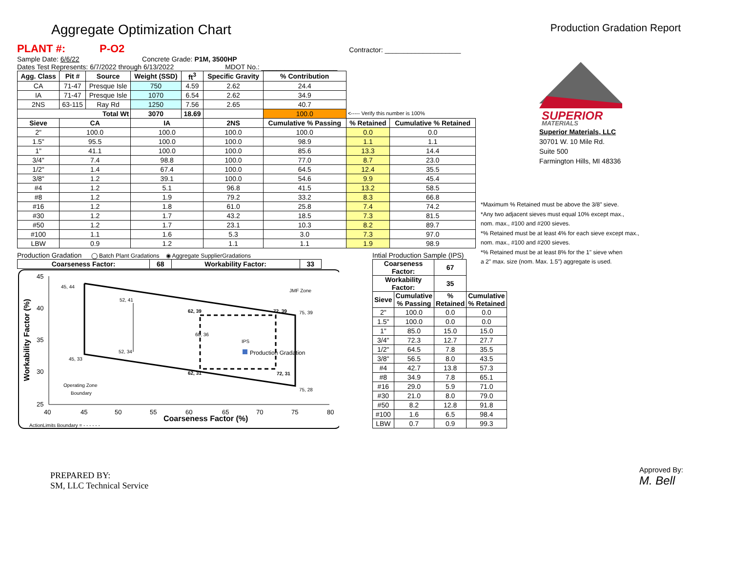Aggregate Optimization Chart
Production Gradation Report
PLANT #: P-O2 Contractor: ____________________
Sample Date: 6/6/22 Concrete Grade: P1M, 3500HP
Dates Test Represents: 6/7/2022 through 6/13/2022 MDOT No.: ____________________
| Agg. Class | Pit # | Source | Weight (SSD) | ft<sup>3</sup> | Specific Gravity | % Contribution | | |
| CA | 71-47 | Presque Isle | 750 | 4.59 | 2.62 | 24.4 | | |
| IA | 71-47 | Presque Isle | 1070 | 6.54 | 2.62 | 34.9 | | |
| 2NS | 63-115 | Ray Rd | 1250 | 7.56 | 2.65 | 40.7 | | |
| Total Wt | | | 3070 | 18.69 | | 100.0 | <----- Verify this number is 100% | |
| Sieve | CA | | IA | | 2NS | Cumulative % Passing | % Retained | Cumulative % Retained |
| 2" | 100.0 | | 100.0 | | 100.0 | 100.0 | 0.0 | 0.0 |
| 1.5" | 95.5 | | 100.0 | | 100.0 | 98.9 | 1.1 | 1.1 |
| 1" | 41.1 | | 100.0 | | 100.0 | 85.6 | 13.3 | 14.4 |
| 3/4" | 7.4 | | 98.8 | | 100.0 | 77.0 | 8.7 | 23.0 |
| 1/2" | 1.4 | | 67.4 | | 100.0 | 64.5 | 12.4 | 35.5 |
| 3/8" | 1.2 | | 39.1 | | 100.0 | 54.6 | 9.9 | 45.4 |
| #4 | 1.2 | | 5.1 | | 96.8 | 41.5 | 13.2 | 58.5 |
| #8 | 1.2 | | 1.9 | | 79.2 | 33.2 | 8.3 | 66.8 |
| #16 | 1.2 | | 1.8 | | 61.0 | 25.8 | 7.4 | 74.2 |
| #30 | 1.2 | | 1.7 | | 43.2 | 18.5 | 7.3 | 81.5 |
| #50 | 1.2 | | 1.7 | | 23.1 | 10.3 | 8.2 | 89.7 |
| #100 | 1.1 | | 1.6 | | 5.3 | 3.0 | 7.3 | 97.0 |
| LBW | 0.9 | | 1.2 | | 1.1 | 1.1 | 1.9 | 98.9 |
Production Gradation ◯ Batch Plant Gradations ◉ Aggregate SupplierGradations
| Coarseness Factor: | 68 | Workability Factor: | 33 |
| --- | --- | --- | --- |
45, 44
52, 41
62, 39
72, 39
75, 39
60, 36
IPS
Production Gradation
52, 34
45, 33
62, 31
72, 31
75, 28
JMF Zone
Operating Zone
Boundary
45
40
35
30
25
40
45
50
55
60
65
70
75
80
Coarseness Factor (%)
Workability Factor (%)
ActionLimits Boundary = - - - - - -
Intial Production Sample (IPS)
| Coarseness Factor: | | 67 | |
| --- | --- | --- | --- |
| Workability Factor: | | 35 | |
| Sieve | Cumulative % Passing | % Retained | Cumulative % Retained |
| 2" | 100.0 | 0.0 | 0.0 |
| 1.5" | 100.0 | 0.0 | 0.0 |
| 1" | 85.0 | 15.0 | 15.0 |
| 3/4" | 72.3 | 12.7 | 27.7 |
| 1/2" | 64.5 | 7.8 | 35.5 |
| 3/8" | 56.5 | 8.0 | 43.5 |
| #4 | 42.7 | 13.8 | 57.3 |
| #8 | 34.9 | 7.8 | 65.1 |
| #16 | 29.0 | 5.9 | 71.0 |
| #30 | 21.0 | 8.0 | 79.0 |
| #50 | 8.2 | 12.8 | 91.8 |
| #100 | 1.6 | 6.5 | 98.4 |
| LBW | 0.7 | 0.9 | 99.3 |
SUPERIOR
MATERIALS
Superior Materials, LLC
30701 W. 10 Mile Rd.
Suite 500
Farmington Hills, MI 48336
*Maximum % Retained must be above the 3/8" sieve.
*Any two adjacent sieves must equal 10% except max.,
nom. max., #100 and #200 sieves.
*% Retained must be at least 4% for each sieve except max.,
nom. max., #100 and #200 sieves.
*% Retained must be at least 8% for the 1" sieve when
a 2" max. size (nom. Max. 1.5") aggregate is used.
PREPARED BY:
SM, LLC Technical Service
Approved By:
M. Bell